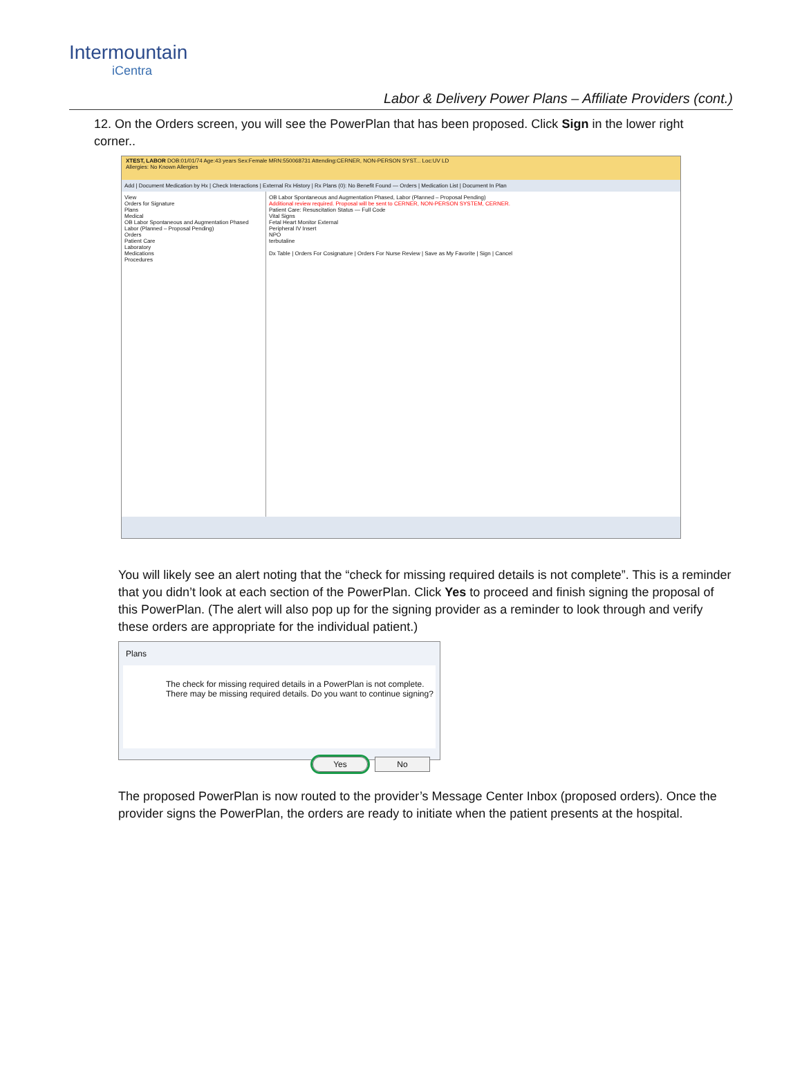Intermountain
iCentra
Labor & Delivery Power Plans – Affiliate Providers (cont.)
12. On the Orders screen, you will see the PowerPlan that has been proposed. Click Sign in the lower right corner..
XTEST, LABOR DOB:01/01/74 Age:43 years Sex:Female MRN:550068731 Attending:CERNER, NON-PERSON SYST... Loc:UV LD
Allergies: No Known Allergies
Add | Document Medication by Hx | Check Interactions | External Rx History | Rx Plans (0): No Benefit Found — Orders | Medication List | Document In Plan
View
Orders for Signature
Plans
Medical
OB Labor Spontaneous and Augmentation Phased
Labor (Planned – Proposal Pending)
Orders
Patient Care
Laboratory
Medications
Procedures
OB Labor Spontaneous and Augmentation Phased, Labor (Planned – Proposal Pending)
Additional review required. Proposal will be sent to CERNER, NON-PERSON SYSTEM, CERNER.
Patient Care: Resuscitation Status — Full Code
Vital Signs
Fetal Heart Monitor External
Peripheral IV Insert
NPO
terbutaline
Dx Table | Orders For Cosignature | Orders For Nurse Review | Save as My Favorite | Sign | Cancel
You will likely see an alert noting that the “check for missing required details is not complete”. This is a reminder that you didn’t look at each section of the PowerPlan. Click Yes to proceed and finish signing the proposal of this PowerPlan. (The alert will also pop up for the signing provider as a reminder to look through and verify these orders are appropriate for the individual patient.)
Plans
The check for missing required details in a PowerPlan is not complete. There may be missing required details. Do you want to continue signing?
Yes No
The proposed PowerPlan is now routed to the provider’s Message Center Inbox (proposed orders). Once the provider signs the PowerPlan, the orders are ready to initiate when the patient presents at the hospital.